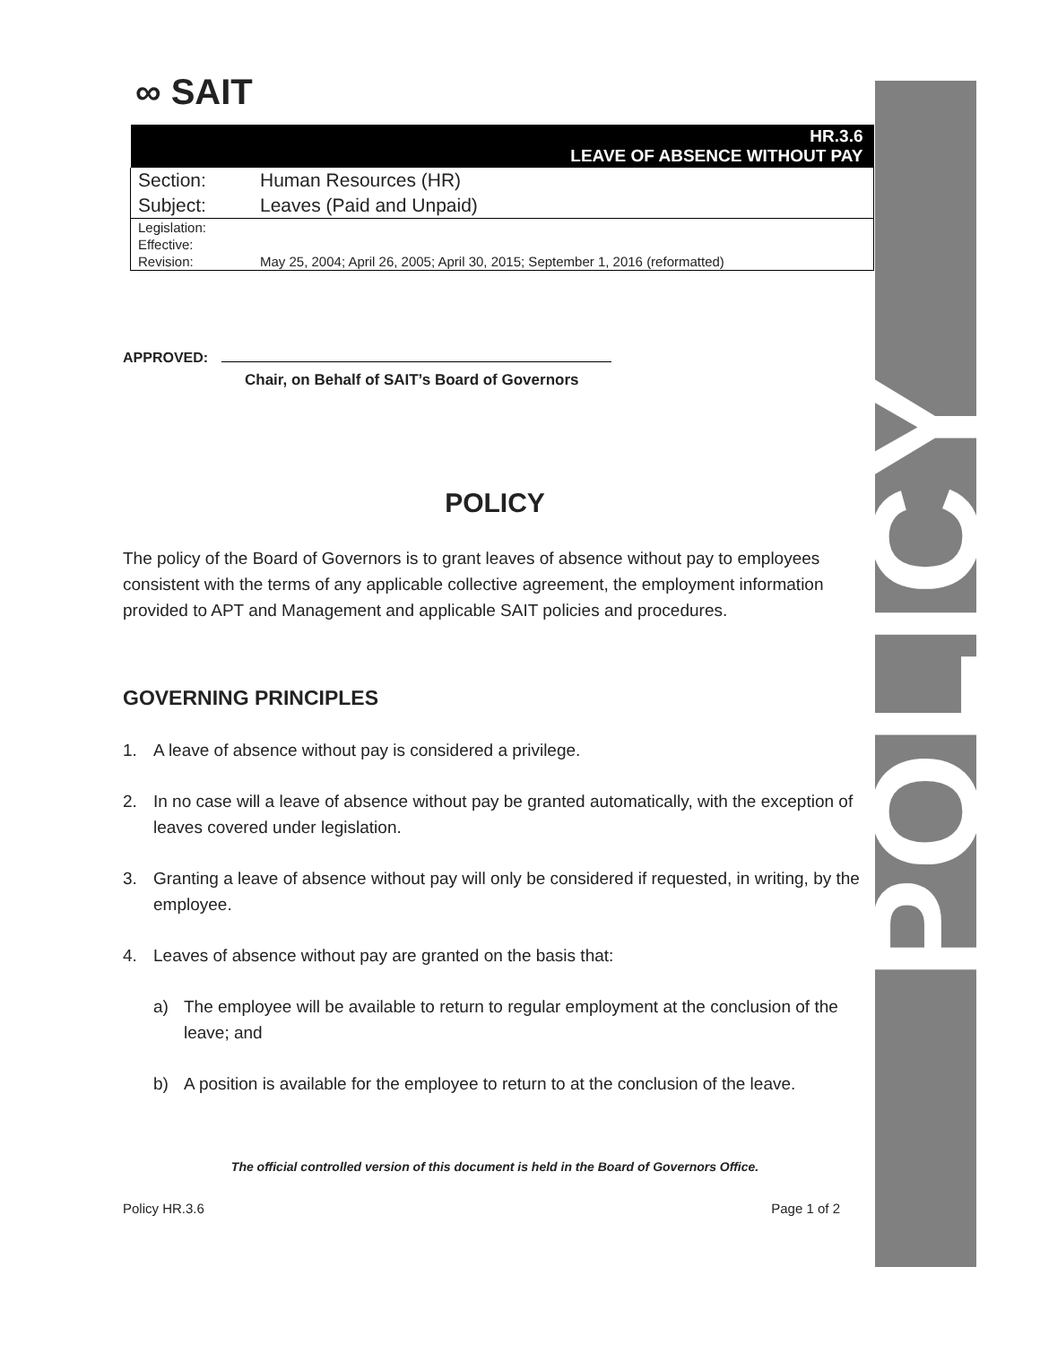POLICY
∞ SAIT
| HR.3.6 LEAVE OF ABSENCE WITHOUT PAY | |
| Section: | Human Resources (HR) |
| Subject: | Leaves (Paid and Unpaid) |
| Legislation: | |
| Effective: | |
| Revision: | May 25, 2004; April 26, 2005; April 30, 2015; September 1, 2016 (reformatted) |
APPROVED:
Chair, on Behalf of SAIT’s Board of Governors
POLICY
The policy of the Board of Governors is to grant leaves of absence without pay to employees consistent with the terms of any applicable collective agreement, the employment information provided to APT and Management and applicable SAIT policies and procedures.
GOVERNING PRINCIPLES
1. A leave of absence without pay is considered a privilege.
2. In no case will a leave of absence without pay be granted automatically, with the exception of leaves covered under legislation.
3. Granting a leave of absence without pay will only be considered if requested, in writing, by the employee.
4. Leaves of absence without pay are granted on the basis that:
a) The employee will be available to return to regular employment at the conclusion of the leave; and
b) A position is available for the employee to return to at the conclusion of the leave.
The official controlled version of this document is held in the Board of Governors Office.
Policy HR.3.6 Page 1 of 2